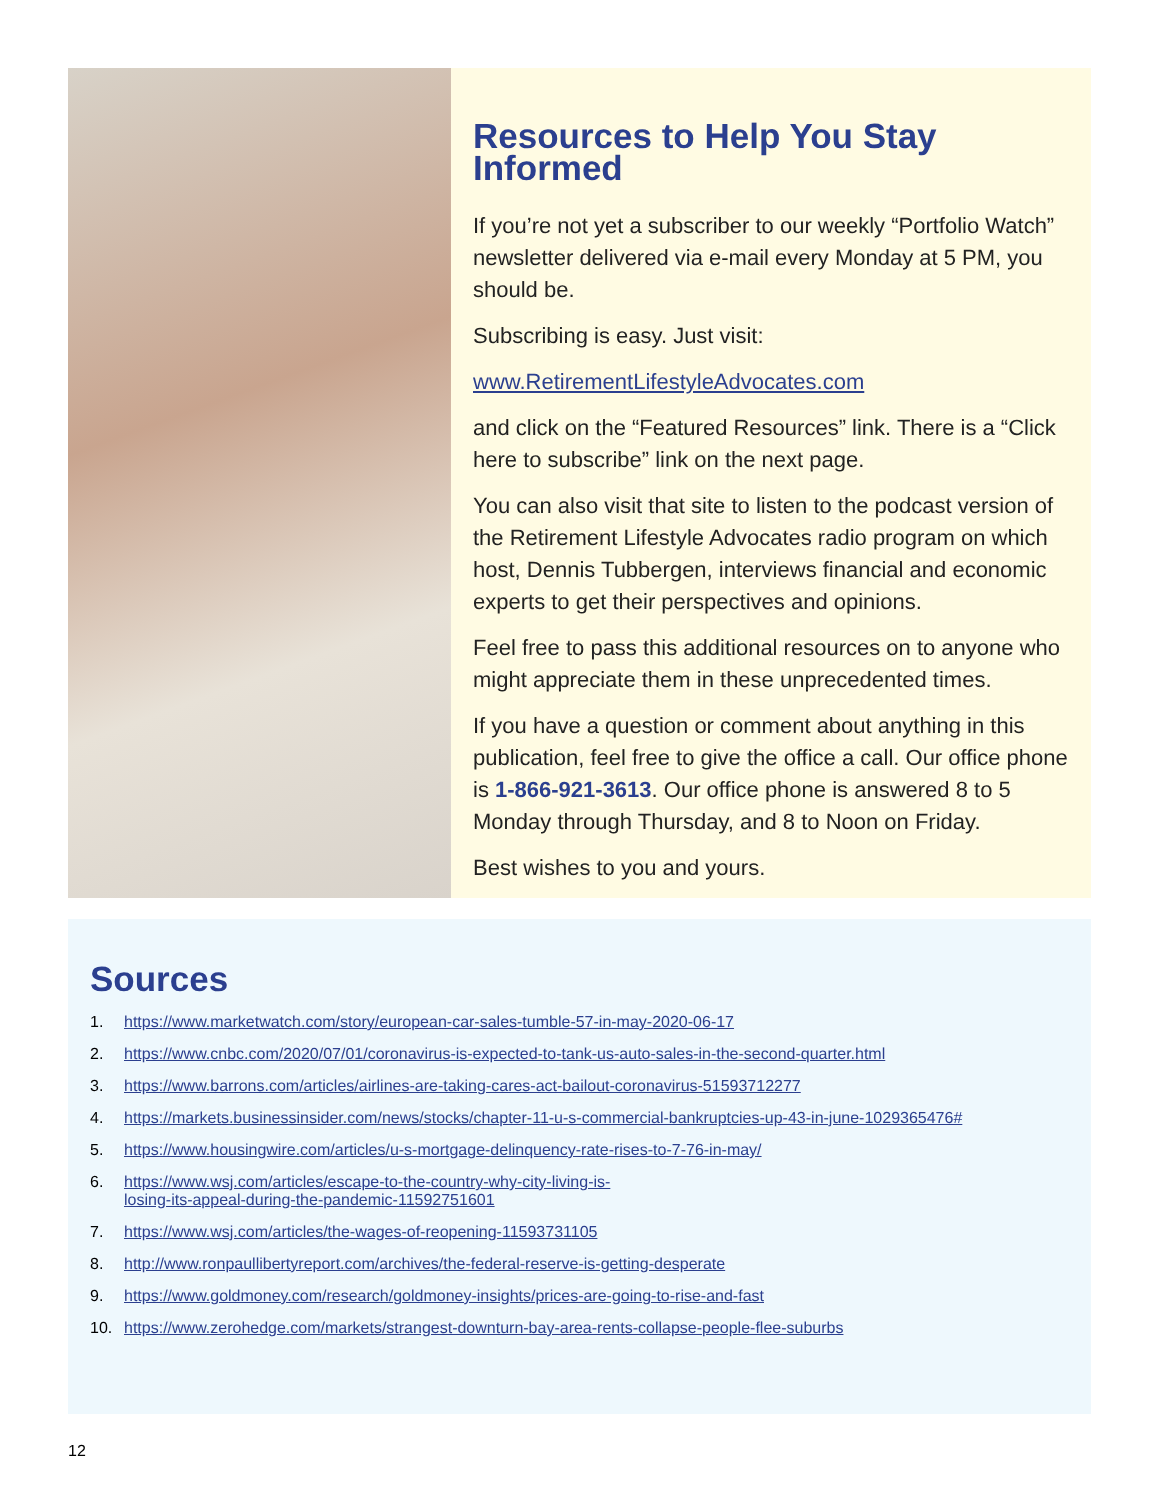Resources to Help You Stay Informed
If you’re not yet a subscriber to our weekly “Portfolio Watch” newsletter delivered via e-mail every Monday at 5 PM, you should be.
Subscribing is easy. Just visit:
www.RetirementLifestyleAdvocates.com
and click on the “Featured Resources” link. There is a “Click here to subscribe” link on the next page.
You can also visit that site to listen to the podcast version of the Retirement Lifestyle Advocates radio program on which host, Dennis Tubbergen, interviews financial and economic experts to get their perspectives and opinions.
Feel free to pass this additional resources on to anyone who might appreciate them in these unprecedented times.
If you have a question or comment about anything in this publication, feel free to give the office a call. Our office phone is 1-866-921-3613. Our office phone is answered 8 to 5 Monday through Thursday, and 8 to Noon on Friday.
Best wishes to you and yours.
Sources
1. https://www.marketwatch.com/story/european-car-sales-tumble-57-in-may-2020-06-17
2. https://www.cnbc.com/2020/07/01/coronavirus-is-expected-to-tank-us-auto-sales-in-the-second-quarter.html
3. https://www.barrons.com/articles/airlines-are-taking-cares-act-bailout-coronavirus-51593712277
4. https://markets.businessinsider.com/news/stocks/chapter-11-u-s-commercial-bankruptcies-up-43-in-june-1029365476#
5. https://www.housingwire.com/articles/u-s-mortgage-delinquency-rate-rises-to-7-76-in-may/
6. https://www.wsj.com/articles/escape-to-the-country-why-city-living-is-
losing-its-appeal-during-the-pandemic-11592751601
7. https://www.wsj.com/articles/the-wages-of-reopening-11593731105
8. http://www.ronpaullibertyreport.com/archives/the-federal-reserve-is-getting-desperate
9. https://www.goldmoney.com/research/goldmoney-insights/prices-are-going-to-rise-and-fast
10. https://www.zerohedge.com/markets/strangest-downturn-bay-area-rents-collapse-people-flee-suburbs
12